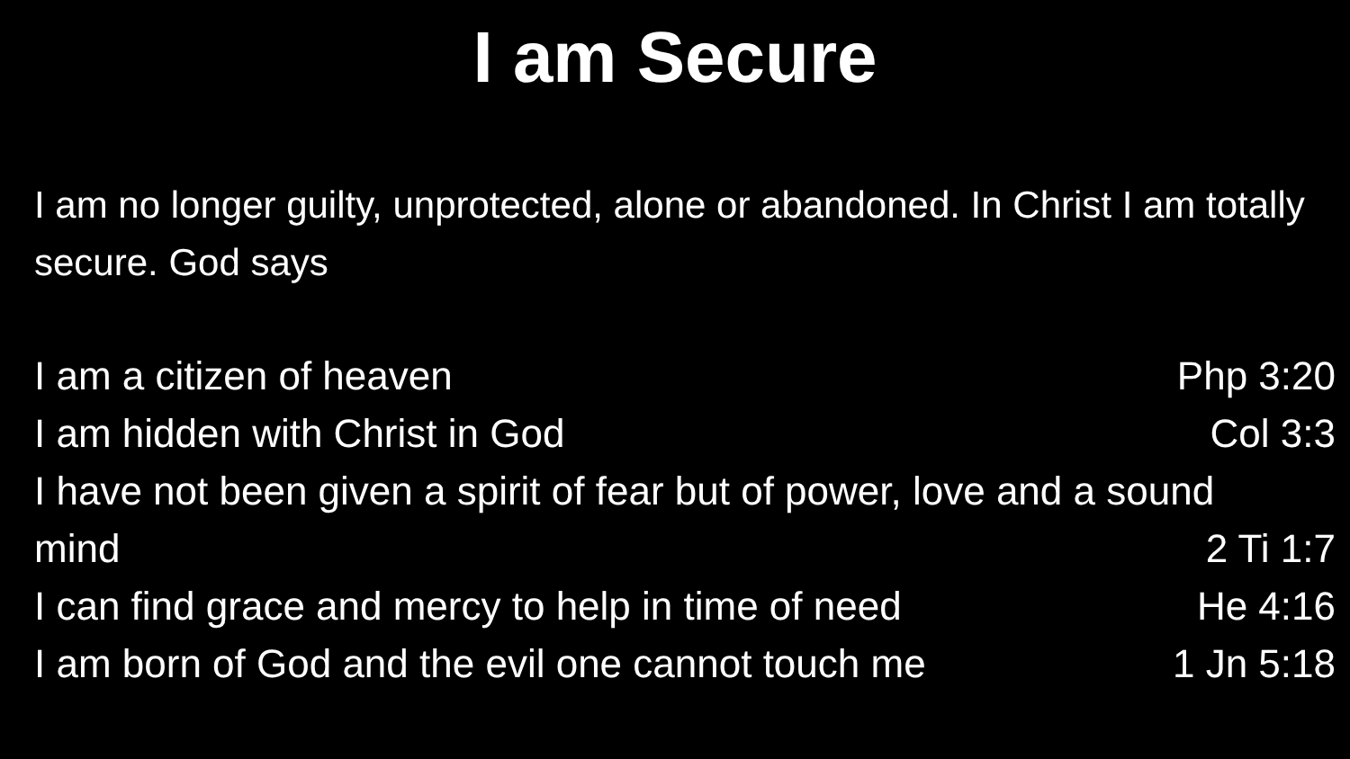I am Secure
I am no longer guilty, unprotected, alone or abandoned. In Christ I am totally secure. God says
I am a citizen of heaven Php 3:20
I am hidden with Christ in God Col 3:3
I have not been given a spirit of fear but of power, love and a sound
mind 2 Ti 1:7
I can find grace and mercy to help in time of need He 4:16
I am born of God and the evil one cannot touch me 1 Jn 5:18